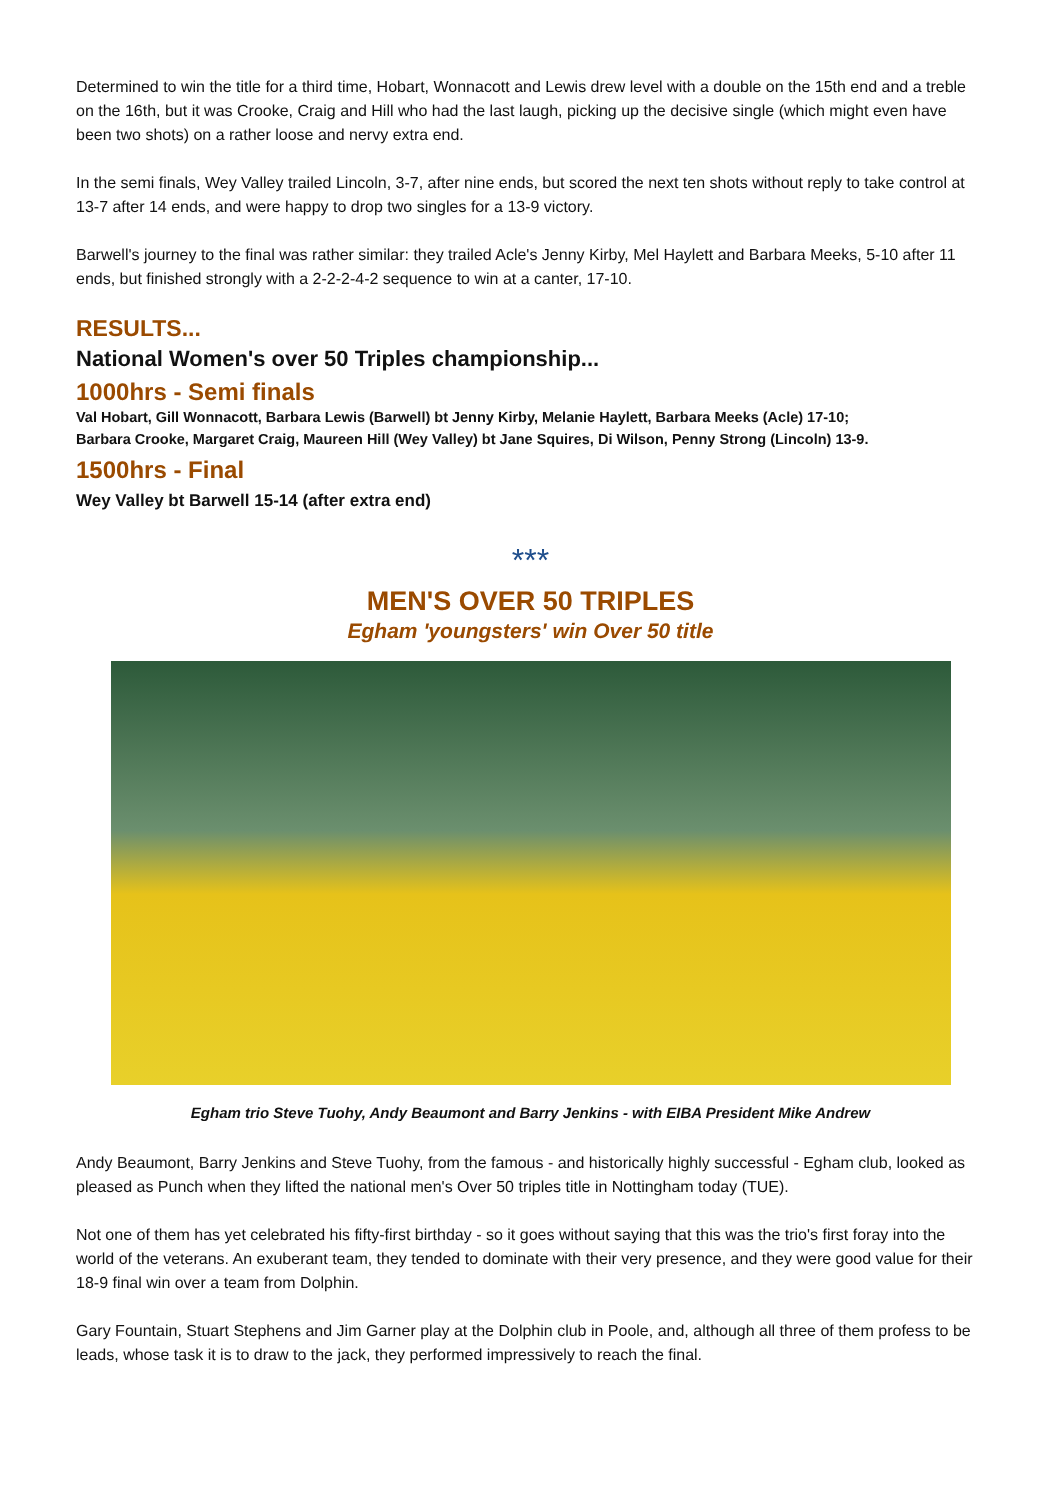Determined to win the title for a third time, Hobart, Wonnacott and Lewis drew level with a double on the 15th end and a treble on the 16th, but it was Crooke, Craig and Hill who had the last laugh, picking up the decisive single (which might even have been two shots) on a rather loose and nervy extra end.
In the semi finals, Wey Valley trailed Lincoln, 3-7, after nine ends, but scored the next ten shots without reply to take control at 13-7 after 14 ends, and were happy to drop two singles for a 13-9 victory.
Barwell's journey to the final was rather similar: they trailed Acle's Jenny Kirby, Mel Haylett and Barbara Meeks, 5-10 after 11 ends, but finished strongly with a 2-2-2-4-2 sequence to win at a canter, 17-10.
RESULTS...
National Women's over 50 Triples championship...
1000hrs - Semi finals
Val Hobart, Gill Wonnacott, Barbara Lewis (Barwell) bt Jenny Kirby, Melanie Haylett, Barbara Meeks (Acle) 17-10;
Barbara Crooke, Margaret Craig, Maureen Hill (Wey Valley) bt Jane Squires, Di Wilson, Penny Strong (Lincoln) 13-9.
1500hrs - Final
Wey Valley bt Barwell 15-14 (after extra end)
***
MEN'S OVER 50 TRIPLES
Egham 'youngsters' win Over 50 title
Egham trio Steve Tuohy, Andy Beaumont and Barry Jenkins - with EIBA President Mike Andrew
Andy Beaumont, Barry Jenkins and Steve Tuohy, from the famous - and historically highly successful - Egham club, looked as pleased as Punch when they lifted the national men's Over 50 triples title in Nottingham today (TUE).
Not one of them has yet celebrated his fifty-first birthday - so it goes without saying that this was the trio's first foray into the world of the veterans. An exuberant team, they tended to dominate with their very presence, and they were good value for their 18-9 final win over a team from Dolphin.
Gary Fountain, Stuart Stephens and Jim Garner play at the Dolphin club in Poole, and, although all three of them profess to be leads, whose task it is to draw to the jack, they performed impressively to reach the final.